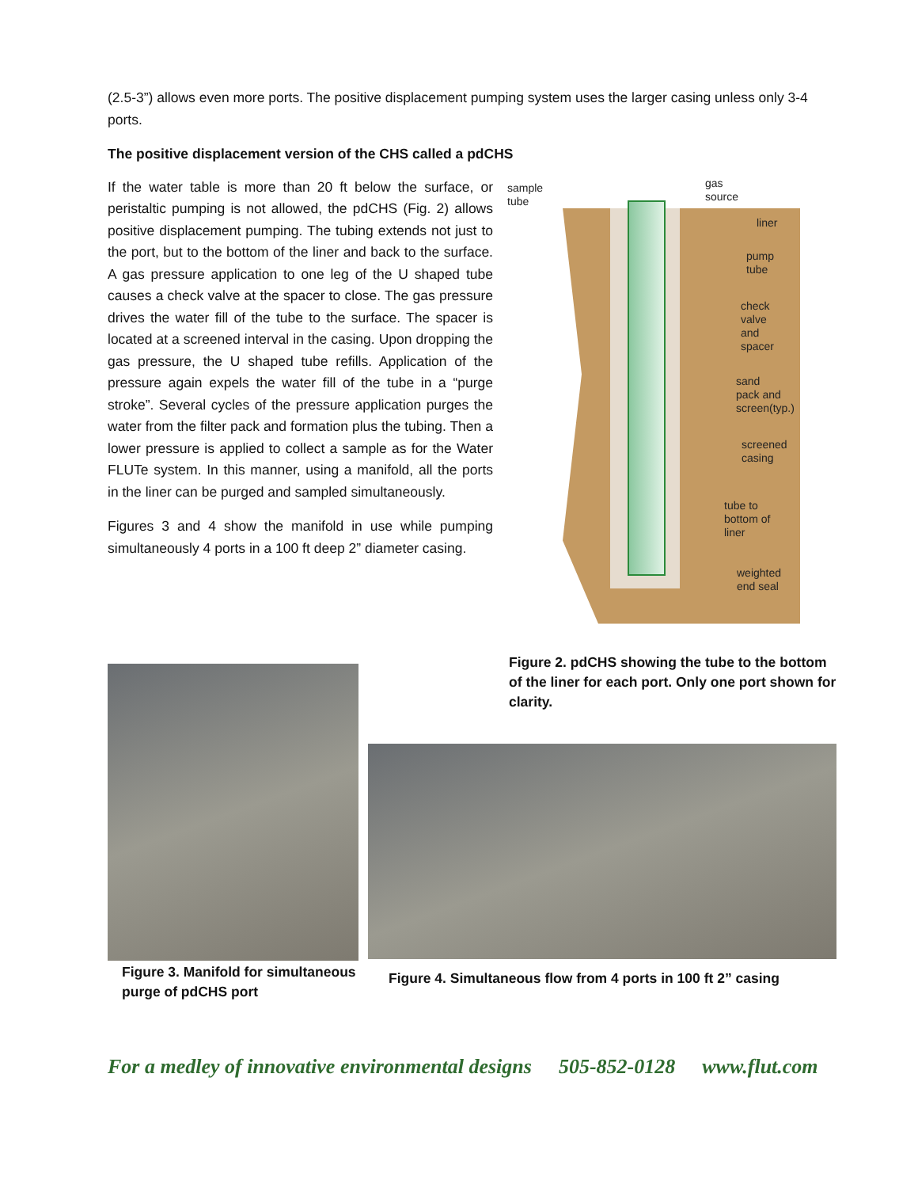(2.5-3”) allows even more ports. The positive displacement pumping system uses the larger casing unless only 3-4 ports.
The positive displacement version of the CHS called a pdCHS
If the water table is more than 20 ft below the surface, or peristaltic pumping is not allowed, the pdCHS (Fig. 2) allows positive displacement pumping. The tubing extends not just to the port, but to the bottom of the liner and back to the surface. A gas pressure application to one leg of the U shaped tube causes a check valve at the spacer to close. The gas pressure drives the water fill of the tube to the surface. The spacer is located at a screened interval in the casing. Upon dropping the gas pressure, the U shaped tube refills. Application of the pressure again expels the water fill of the tube in a “purge stroke”. Several cycles of the pressure application purges the water from the filter pack and formation plus the tubing. Then a lower pressure is applied to collect a sample as for the Water FLUTe system. In this manner, using a manifold, all the ports in the liner can be purged and sampled simultaneously.
Figures 3 and 4 show the manifold in use while pumping simultaneously 4 ports in a 100 ft deep 2” diameter casing.
sample
tube
gas
source
liner
pump
tube
check
valve
and
spacer
sand
pack and
screen(typ.)
screened
casing
tube to
bottom of
liner
weighted
end seal
Figure 3. Manifold for simultaneous purge of pdCHS port
Figure 2. pdCHS showing the tube to the bottom of the liner for each port. Only one port shown for clarity.
Figure 4. Simultaneous flow from 4 ports in 100 ft 2” casing
For a medley of innovative environmental designs 505-852-0128 www.flut.com